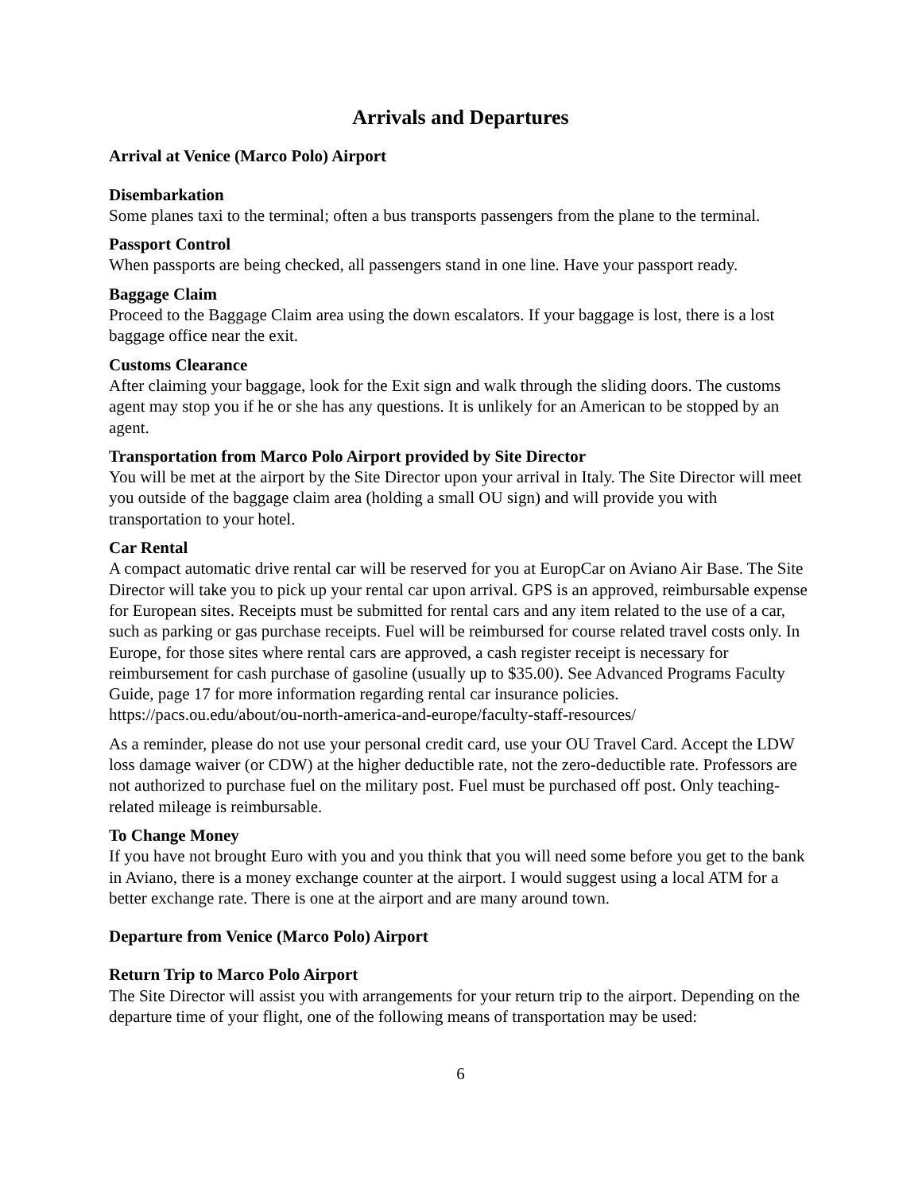Arrivals and Departures
Arrival at Venice (Marco Polo) Airport
Disembarkation
Some planes taxi to the terminal; often a bus transports passengers from the plane to the terminal.
Passport Control
When passports are being checked, all passengers stand in one line. Have your passport ready.
Baggage Claim
Proceed to the Baggage Claim area using the down escalators. If your baggage is lost, there is a lost baggage office near the exit.
Customs Clearance
After claiming your baggage, look for the Exit sign and walk through the sliding doors. The customs agent may stop you if he or she has any questions. It is unlikely for an American to be stopped by an agent.
Transportation from Marco Polo Airport provided by Site Director
You will be met at the airport by the Site Director upon your arrival in Italy. The Site Director will meet you outside of the baggage claim area (holding a small OU sign) and will provide you with transportation to your hotel.
Car Rental
A compact automatic drive rental car will be reserved for you at EuropCar on Aviano Air Base. The Site Director will take you to pick up your rental car upon arrival. GPS is an approved, reimbursable expense for European sites. Receipts must be submitted for rental cars and any item related to the use of a car, such as parking or gas purchase receipts. Fuel will be reimbursed for course related travel costs only. In Europe, for those sites where rental cars are approved, a cash register receipt is necessary for reimbursement for cash purchase of gasoline (usually up to $35.00). See Advanced Programs Faculty Guide, page 17 for more information regarding rental car insurance policies. https://pacs.ou.edu/about/ou-north-america-and-europe/faculty-staff-resources/
As a reminder, please do not use your personal credit card, use your OU Travel Card. Accept the LDW loss damage waiver (or CDW) at the higher deductible rate, not the zero-deductible rate. Professors are not authorized to purchase fuel on the military post. Fuel must be purchased off post. Only teaching-related mileage is reimbursable.
To Change Money
If you have not brought Euro with you and you think that you will need some before you get to the bank in Aviano, there is a money exchange counter at the airport. I would suggest using a local ATM for a better exchange rate. There is one at the airport and are many around town.
Departure from Venice (Marco Polo) Airport
Return Trip to Marco Polo Airport
The Site Director will assist you with arrangements for your return trip to the airport. Depending on the departure time of your flight, one of the following means of transportation may be used:
6